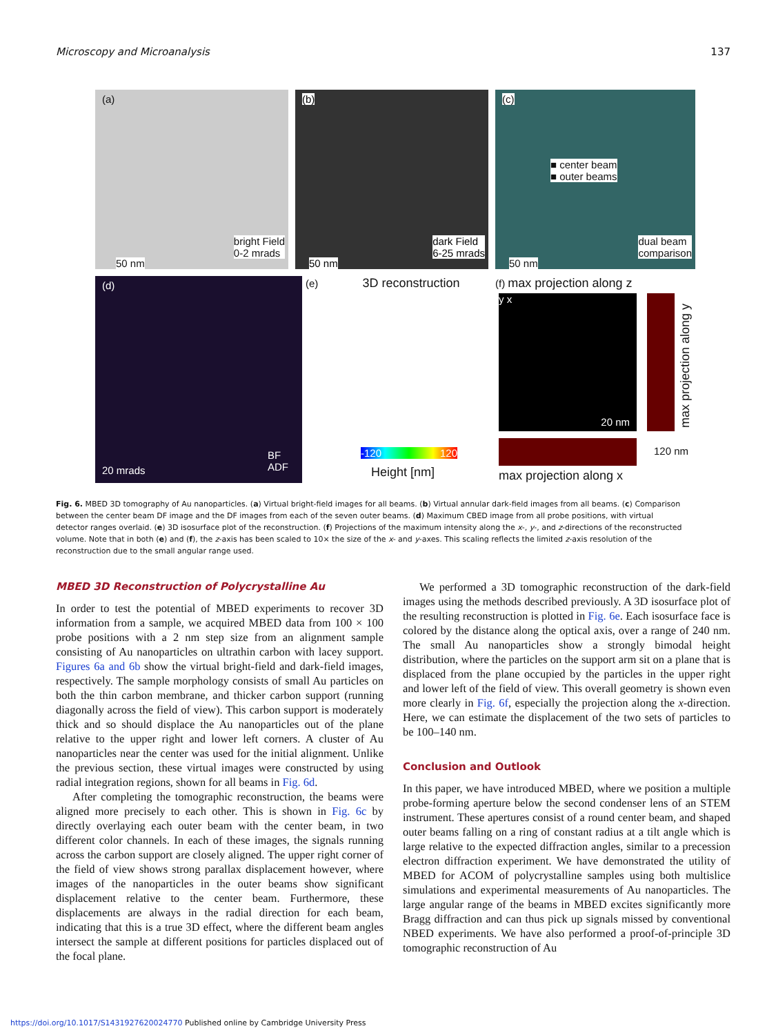Microscopy and Microanalysis 137
(a)
bright Field
0-2 mrads
50 nm
(b)
dark Field
6-25 mrads
50 nm
(c)
■ center beam
■ outer beams
dual beam
comparison
50 nm
(d)
BF
ADF
20 mrads
(e) 3D reconstruction
-120 120
Height [nm]
(f) max projection along z
y x
20 nm
max projection along y
120 nm
max projection along x
Fig. 6. MBED 3D tomography of Au nanoparticles. (a) Virtual bright-field images for all beams. (b) Virtual annular dark-field images from all beams. (c) Comparison between the center beam DF image and the DF images from each of the seven outer beams. (d) Maximum CBED image from all probe positions, with virtual detector ranges overlaid. (e) 3D isosurface plot of the reconstruction. (f) Projections of the maximum intensity along the x-, y-, and z-directions of the reconstructed volume. Note that in both (e) and (f), the z-axis has been scaled to 10× the size of the x- and y-axes. This scaling reflects the limited z-axis resolution of the reconstruction due to the small angular range used.
MBED 3D Reconstruction of Polycrystalline Au
In order to test the potential of MBED experiments to recover 3D information from a sample, we acquired MBED data from 100 × 100 probe positions with a 2 nm step size from an alignment sample consisting of Au nanoparticles on ultrathin carbon with lacey support. Figures 6a and 6b show the virtual bright-field and dark-field images, respectively. The sample morphology consists of small Au particles on both the thin carbon membrane, and thicker carbon support (running diagonally across the field of view). This carbon support is moderately thick and so should displace the Au nanoparticles out of the plane relative to the upper right and lower left corners. A cluster of Au nanoparticles near the center was used for the initial alignment. Unlike the previous section, these virtual images were constructed by using radial integration regions, shown for all beams in Fig. 6d.
After completing the tomographic reconstruction, the beams were aligned more precisely to each other. This is shown in Fig. 6c by directly overlaying each outer beam with the center beam, in two different color channels. In each of these images, the signals running across the carbon support are closely aligned. The upper right corner of the field of view shows strong parallax displacement however, where images of the nanoparticles in the outer beams show significant displacement relative to the center beam. Furthermore, these displacements are always in the radial direction for each beam, indicating that this is a true 3D effect, where the different beam angles intersect the sample at different positions for particles displaced out of the focal plane.
We performed a 3D tomographic reconstruction of the dark-field images using the methods described previously. A 3D isosurface plot of the resulting reconstruction is plotted in Fig. 6e. Each isosurface face is colored by the distance along the optical axis, over a range of 240 nm. The small Au nanoparticles show a strongly bimodal height distribution, where the particles on the support arm sit on a plane that is displaced from the plane occupied by the particles in the upper right and lower left of the field of view. This overall geometry is shown even more clearly in Fig. 6f, especially the projection along the x-direction. Here, we can estimate the displacement of the two sets of particles to be 100–140 nm.
Conclusion and Outlook
In this paper, we have introduced MBED, where we position a multiple probe-forming aperture below the second condenser lens of an STEM instrument. These apertures consist of a round center beam, and shaped outer beams falling on a ring of constant radius at a tilt angle which is large relative to the expected diffraction angles, similar to a precession electron diffraction experiment. We have demonstrated the utility of MBED for ACOM of polycrystalline samples using both multislice simulations and experimental measurements of Au nanoparticles. The large angular range of the beams in MBED excites significantly more Bragg diffraction and can thus pick up signals missed by conventional NBED experiments. We have also performed a proof-of-principle 3D tomographic reconstruction of Au
https://doi.org/10.1017/S1431927620024770 Published online by Cambridge University Press